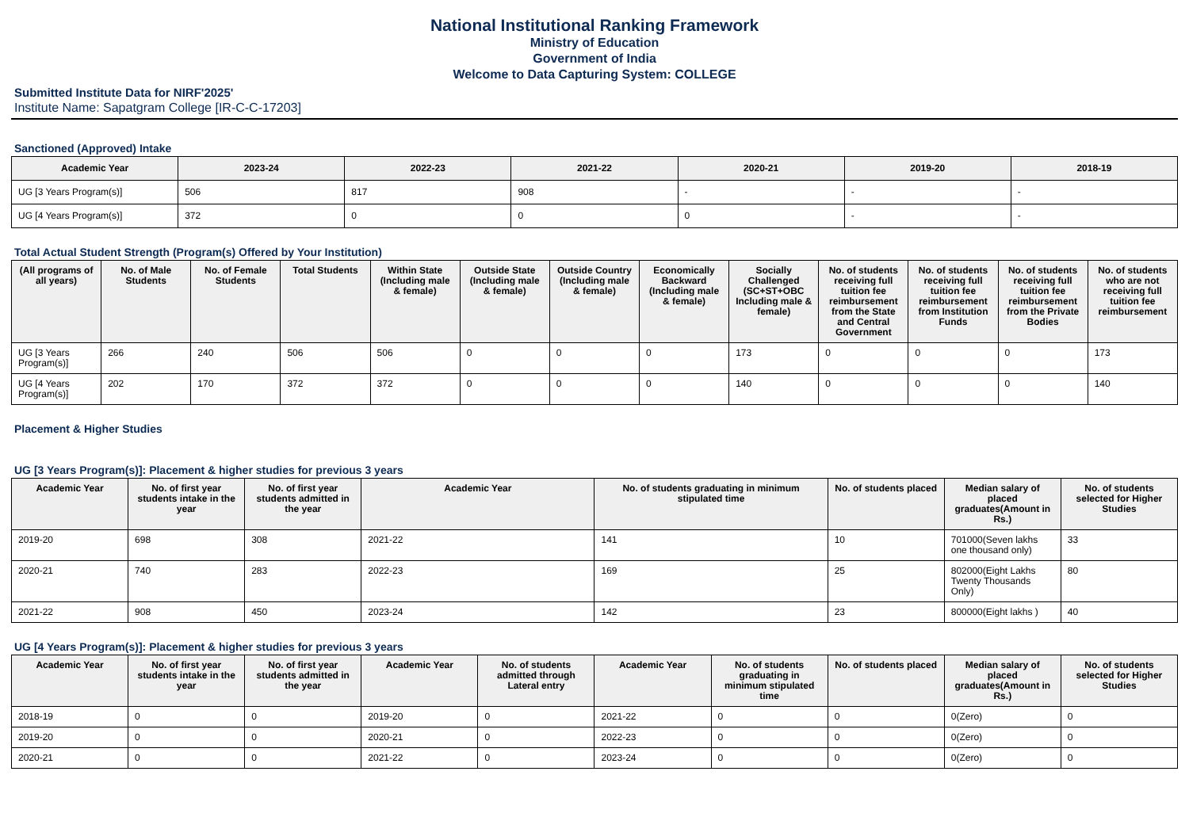National Institutional Ranking Framework
Ministry of Education
Government of India
Welcome to Data Capturing System: COLLEGE
Submitted Institute Data for NIRF'2025'
Institute Name: Sapatgram College [IR-C-C-17203]
Sanctioned (Approved) Intake
| Academic Year | 2023-24 | 2022-23 | 2021-22 | 2020-21 | 2019-20 | 2018-19 |
| --- | --- | --- | --- | --- | --- | --- |
| UG [3 Years Program(s)] | 506 | 817 | 908 | - | - | - |
| UG [4 Years Program(s)] | 372 | 0 | 0 | 0 | - | - |
Total Actual Student Strength (Program(s) Offered by Your Institution)
| (All programs of all years) | No. of Male Students | No. of Female Students | Total Students | Within State (Including male & female) | Outside State (Including male & female) | Outside Country (Including male & female) | Economically Backward (Including male & female) | Socially Challenged (SC+ST+OBC Including male & female) | No. of students receiving full tuition fee reimbursement from the State and Central Government | No. of students receiving full tuition fee reimbursement from Institution Funds | No. of students receiving full tuition fee reimbursement from the Private Bodies | No. of students who are not receiving full tuition fee reimbursement |
| --- | --- | --- | --- | --- | --- | --- | --- | --- | --- | --- | --- | --- |
| UG [3 Years Program(s)] | 266 | 240 | 506 | 506 | 0 | 0 | 0 | 173 | 0 | 0 | 0 | 173 |
| UG [4 Years Program(s)] | 202 | 170 | 372 | 372 | 0 | 0 | 0 | 140 | 0 | 0 | 0 | 140 |
Placement & Higher Studies
UG [3 Years Program(s)]: Placement & higher studies for previous 3 years
| Academic Year | No. of first year students intake in the year | No. of first year students admitted in the year | Academic Year | No. of students graduating in minimum stipulated time | No. of students placed | Median salary of placed graduates(Amount in Rs.) | No. of students selected for Higher Studies |
| --- | --- | --- | --- | --- | --- | --- | --- |
| 2019-20 | 698 | 308 | 2021-22 | 141 | 10 | 701000(Seven lakhs one thousand only) | 33 |
| 2020-21 | 740 | 283 | 2022-23 | 169 | 25 | 802000(Eight Lakhs Twenty Thousands Only) | 80 |
| 2021-22 | 908 | 450 | 2023-24 | 142 | 23 | 800000(Eight lakhs ) | 40 |
UG [4 Years Program(s)]: Placement & higher studies for previous 3 years
| Academic Year | No. of first year students intake in the year | No. of first year students admitted in the year | Academic Year | No. of students admitted through Lateral entry | Academic Year | No. of students graduating in minimum stipulated time | No. of students placed | Median salary of placed graduates(Amount in Rs.) | No. of students selected for Higher Studies |
| --- | --- | --- | --- | --- | --- | --- | --- | --- | --- |
| 2018-19 | 0 | 0 | 2019-20 | 0 | 2021-22 | 0 | 0 | 0(Zero) | 0 |
| 2019-20 | 0 | 0 | 2020-21 | 0 | 2022-23 | 0 | 0 | 0(Zero) | 0 |
| 2020-21 | 0 | 0 | 2021-22 | 0 | 2023-24 | 0 | 0 | 0(Zero) | 0 |